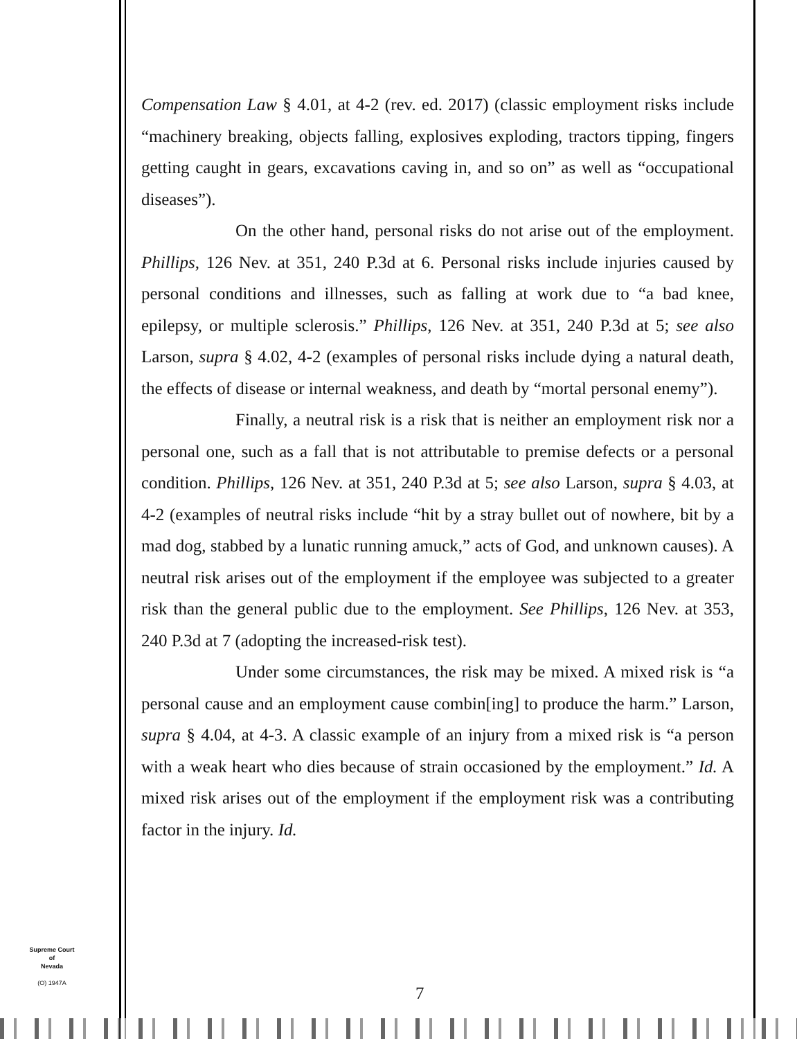Compensation Law § 4.01, at 4-2 (rev. ed. 2017) (classic employment risks include “machinery breaking, objects falling, explosives exploding, tractors tipping, fingers getting caught in gears, excavations caving in, and so on” as well as “occupational diseases”).
On the other hand, personal risks do not arise out of the employment. Phillips, 126 Nev. at 351, 240 P.3d at 6. Personal risks include injuries caused by personal conditions and illnesses, such as falling at work due to “a bad knee, epilepsy, or multiple sclerosis.” Phillips, 126 Nev. at 351, 240 P.3d at 5; see also Larson, supra § 4.02, 4-2 (examples of personal risks include dying a natural death, the effects of disease or internal weakness, and death by “mortal personal enemy”).
Finally, a neutral risk is a risk that is neither an employment risk nor a personal one, such as a fall that is not attributable to premise defects or a personal condition. Phillips, 126 Nev. at 351, 240 P.3d at 5; see also Larson, supra § 4.03, at 4-2 (examples of neutral risks include “hit by a stray bullet out of nowhere, bit by a mad dog, stabbed by a lunatic running amuck,” acts of God, and unknown causes). A neutral risk arises out of the employment if the employee was subjected to a greater risk than the general public due to the employment. See Phillips, 126 Nev. at 353, 240 P.3d at 7 (adopting the increased-risk test).
Under some circumstances, the risk may be mixed. A mixed risk is “a personal cause and an employment cause combin[ing] to produce the harm.” Larson, supra § 4.04, at 4-3. A classic example of an injury from a mixed risk is “a person with a weak heart who dies because of strain occasioned by the employment.” Id. A mixed risk arises out of the employment if the employment risk was a contributing factor in the injury. Id.
Supreme Court
of
Nevada
(O) 1947A
7